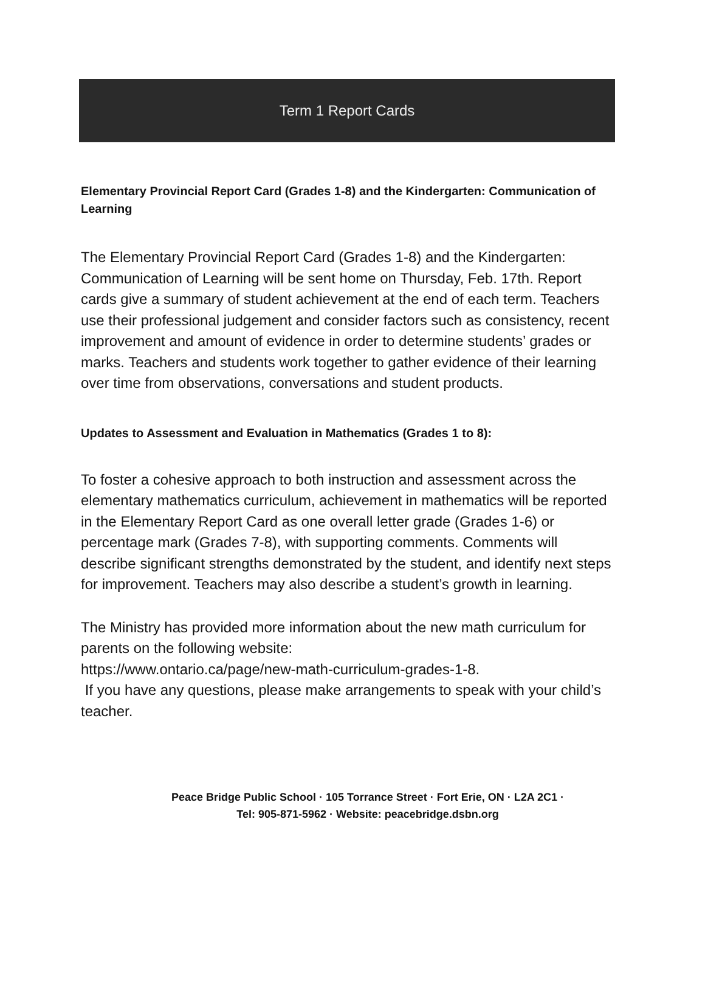Term 1 Report Cards
Elementary Provincial Report Card (Grades 1-8) and the Kindergarten: Communication of Learning
The Elementary Provincial Report Card (Grades 1-8) and the Kindergarten: Communication of Learning will be sent home on Thursday, Feb. 17th. Report cards give a summary of student achievement at the end of each term. Teachers use their professional judgement and consider factors such as consistency, recent improvement and amount of evidence in order to determine students’ grades or marks. Teachers and students work together to gather evidence of their learning over time from observations, conversations and student products.
Updates to Assessment and Evaluation in Mathematics (Grades 1 to 8):
To foster a cohesive approach to both instruction and assessment across the elementary mathematics curriculum, achievement in mathematics will be reported in the Elementary Report Card as one overall letter grade (Grades 1-6) or percentage mark (Grades 7-8), with supporting comments. Comments will describe significant strengths demonstrated by the student, and identify next steps for improvement. Teachers may also describe a student’s growth in learning.
The Ministry has provided more information about the new math curriculum for parents on the following website:
https://www.ontario.ca/page/new-math-curriculum-grades-1-8.
If you have any questions, please make arrangements to speak with your child’s teacher.
Peace Bridge Public School · 105 Torrance Street · Fort Erie, ON · L2A 2C1 ·
Tel: 905-871-5962 · Website: peacebridge.dsbn.org